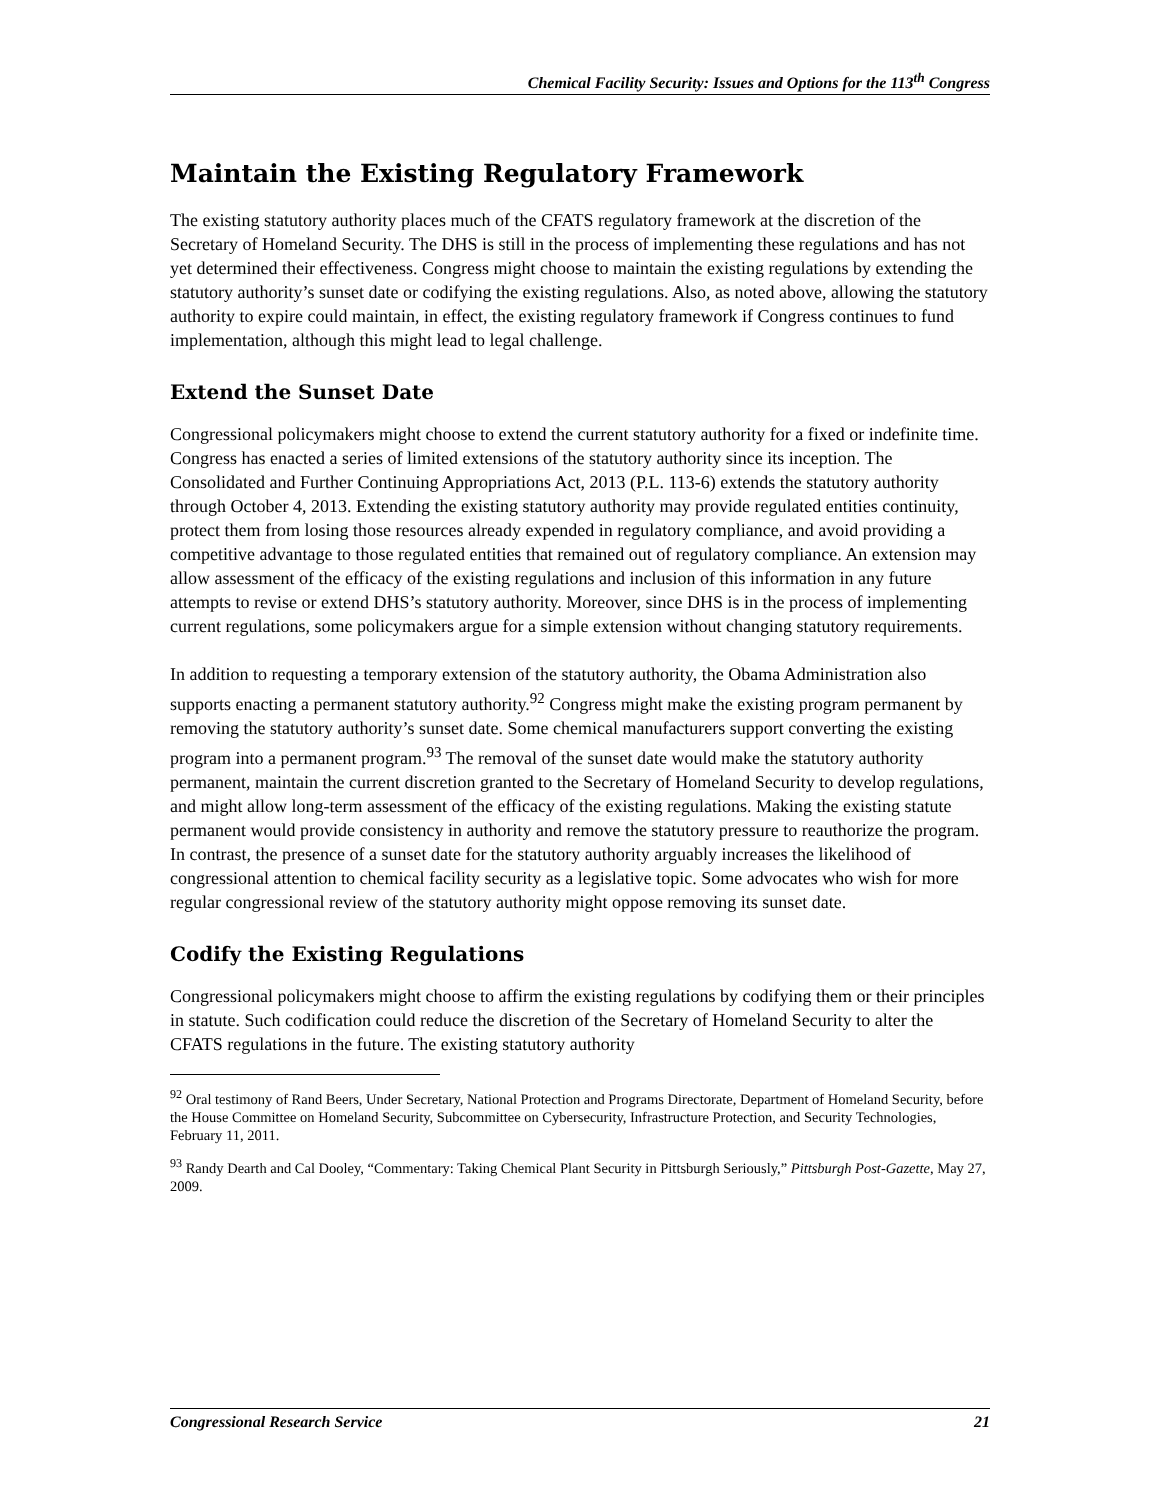Chemical Facility Security: Issues and Options for the 113<sup>th</sup> Congress
Maintain the Existing Regulatory Framework
The existing statutory authority places much of the CFATS regulatory framework at the discretion of the Secretary of Homeland Security. The DHS is still in the process of implementing these regulations and has not yet determined their effectiveness. Congress might choose to maintain the existing regulations by extending the statutory authority’s sunset date or codifying the existing regulations. Also, as noted above, allowing the statutory authority to expire could maintain, in effect, the existing regulatory framework if Congress continues to fund implementation, although this might lead to legal challenge.
Extend the Sunset Date
Congressional policymakers might choose to extend the current statutory authority for a fixed or indefinite time. Congress has enacted a series of limited extensions of the statutory authority since its inception. The Consolidated and Further Continuing Appropriations Act, 2013 (P.L. 113-6) extends the statutory authority through October 4, 2013. Extending the existing statutory authority may provide regulated entities continuity, protect them from losing those resources already expended in regulatory compliance, and avoid providing a competitive advantage to those regulated entities that remained out of regulatory compliance. An extension may allow assessment of the efficacy of the existing regulations and inclusion of this information in any future attempts to revise or extend DHS’s statutory authority. Moreover, since DHS is in the process of implementing current regulations, some policymakers argue for a simple extension without changing statutory requirements.
In addition to requesting a temporary extension of the statutory authority, the Obama Administration also supports enacting a permanent statutory authority.<sup>92</sup> Congress might make the existing program permanent by removing the statutory authority’s sunset date. Some chemical manufacturers support converting the existing program into a permanent program.<sup>93</sup> The removal of the sunset date would make the statutory authority permanent, maintain the current discretion granted to the Secretary of Homeland Security to develop regulations, and might allow long-term assessment of the efficacy of the existing regulations. Making the existing statute permanent would provide consistency in authority and remove the statutory pressure to reauthorize the program. In contrast, the presence of a sunset date for the statutory authority arguably increases the likelihood of congressional attention to chemical facility security as a legislative topic. Some advocates who wish for more regular congressional review of the statutory authority might oppose removing its sunset date.
Codify the Existing Regulations
Congressional policymakers might choose to affirm the existing regulations by codifying them or their principles in statute. Such codification could reduce the discretion of the Secretary of Homeland Security to alter the CFATS regulations in the future. The existing statutory authority
<sup>92</sup> Oral testimony of Rand Beers, Under Secretary, National Protection and Programs Directorate, Department of Homeland Security, before the House Committee on Homeland Security, Subcommittee on Cybersecurity, Infrastructure Protection, and Security Technologies, February 11, 2011.
<sup>93</sup> Randy Dearth and Cal Dooley, “Commentary: Taking Chemical Plant Security in Pittsburgh Seriously,” Pittsburgh Post-Gazette, May 27, 2009.
Congressional Research Service 21